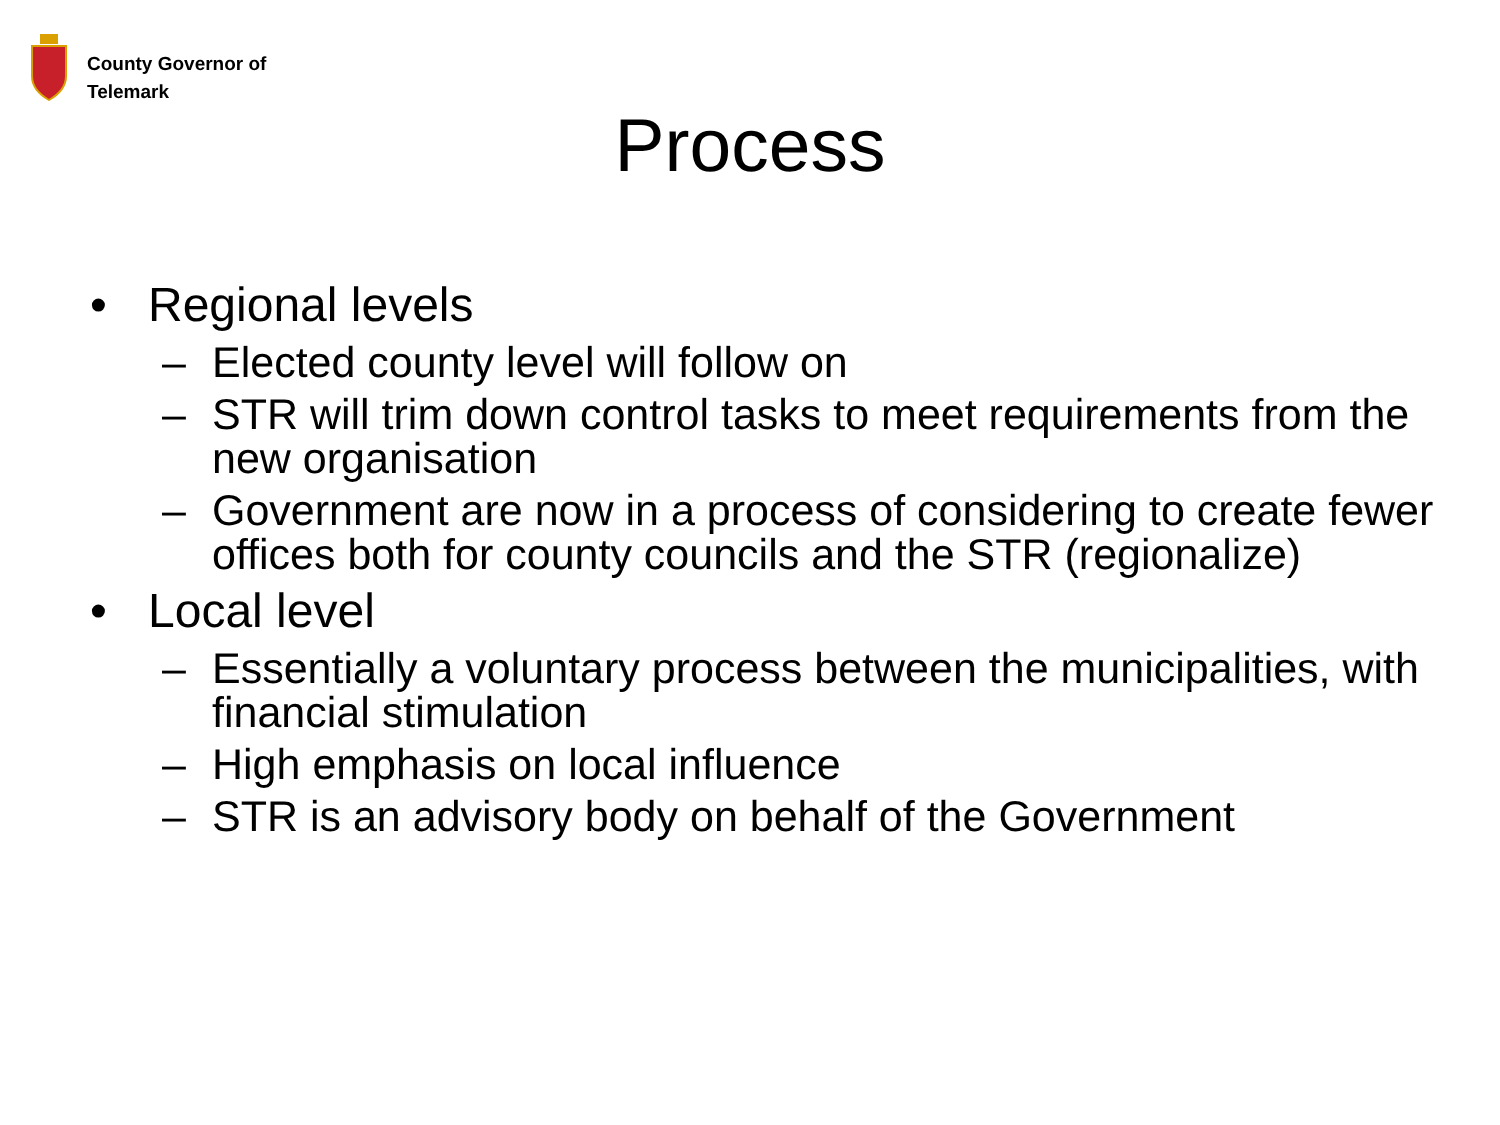County Governor of
Telemark
Process
• Regional levels
– Elected county level will follow on
– STR will trim down control tasks to meet requirements from the new organisation
– Government are now in a process of considering to create fewer offices both for county councils and the STR (regionalize)
• Local level
– Essentially a voluntary process between the municipalities, with financial stimulation
– High emphasis on local influence
– STR is an advisory body on behalf of the Government